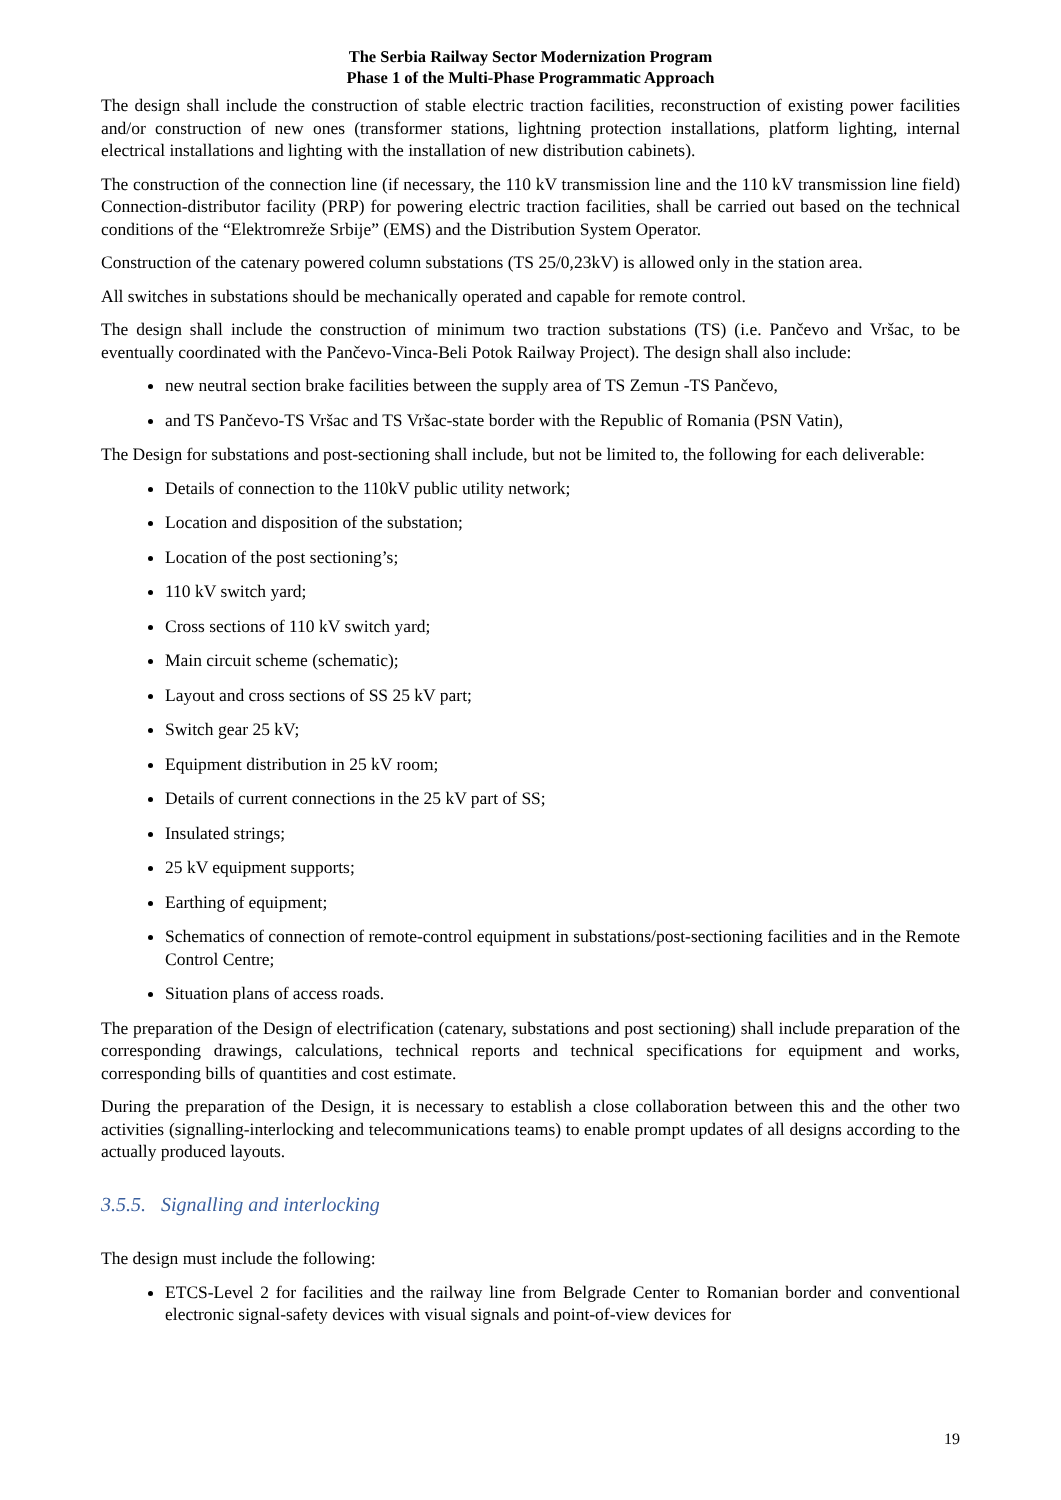The Serbia Railway Sector Modernization Program
Phase 1 of the Multi-Phase Programmatic Approach
The design shall include the construction of stable electric traction facilities, reconstruction of existing power facilities and/or construction of new ones (transformer stations, lightning protection installations, platform lighting, internal electrical installations and lighting with the installation of new distribution cabinets).
The construction of the connection line (if necessary, the 110 kV transmission line and the 110 kV transmission line field) Connection-distributor facility (PRP) for powering electric traction facilities, shall be carried out based on the technical conditions of the “Elektromreže Srbije” (EMS) and the Distribution System Operator.
Construction of the catenary powered column substations (TS 25/0,23kV) is allowed only in the station area.
All switches in substations should be mechanically operated and capable for remote control.
The design shall include the construction of minimum two traction substations (TS) (i.e. Pančevo and Vršac, to be eventually coordinated with the Pančevo-Vinca-Beli Potok Railway Project). The design shall also include:
new neutral section brake facilities between the supply area of TS Zemun -TS Pančevo,
and TS Pančevo-TS Vršac and TS Vršac-state border with the Republic of Romania (PSN Vatin),
The Design for substations and post-sectioning shall include, but not be limited to, the following for each deliverable:
Details of connection to the 110kV public utility network;
Location and disposition of the substation;
Location of the post sectioning’s;
110 kV switch yard;
Cross sections of 110 kV switch yard;
Main circuit scheme (schematic);
Layout and cross sections of SS 25 kV part;
Switch gear 25 kV;
Equipment distribution in 25 kV room;
Details of current connections in the 25 kV part of SS;
Insulated strings;
25 kV equipment supports;
Earthing of equipment;
Schematics of connection of remote-control equipment in substations/post-sectioning facilities and in the Remote Control Centre;
Situation plans of access roads.
The preparation of the Design of electrification (catenary, substations and post sectioning) shall include preparation of the corresponding drawings, calculations, technical reports and technical specifications for equipment and works, corresponding bills of quantities and cost estimate.
During the preparation of the Design, it is necessary to establish a close collaboration between this and the other two activities (signalling-interlocking and telecommunications teams) to enable prompt updates of all designs according to the actually produced layouts.
3.5.5. Signalling and interlocking
The design must include the following:
ETCS-Level 2 for facilities and the railway line from Belgrade Center to Romanian border and conventional electronic signal-safety devices with visual signals and point-of-view devices for
19